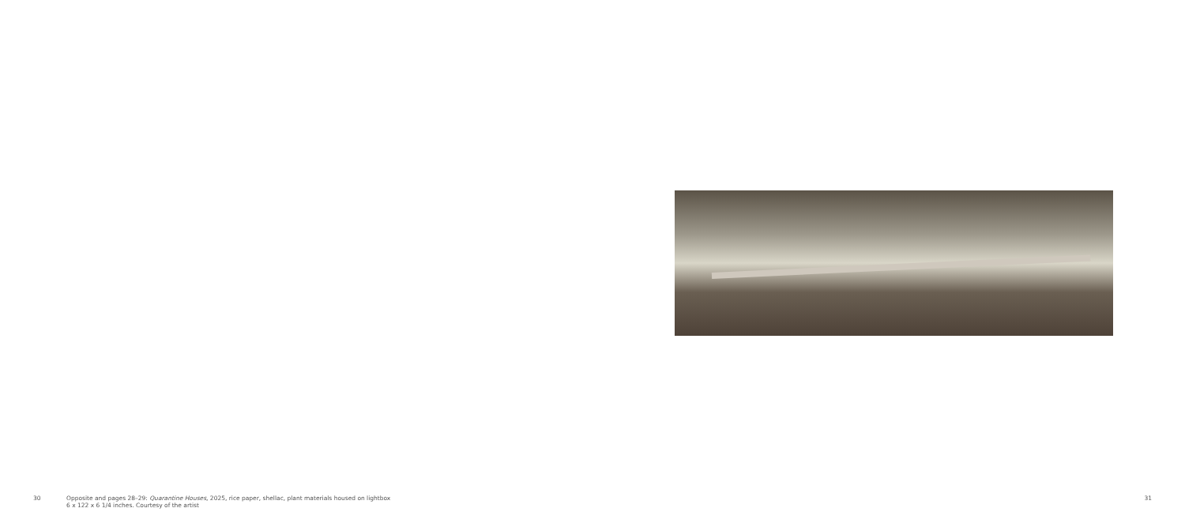30
Opposite and pages 28–29: Quarantine Houses, 2025, rice paper, shellac, plant materials housed on lightbox
6 x 122 x 6 1/4 inches. Courtesy of the artist
31